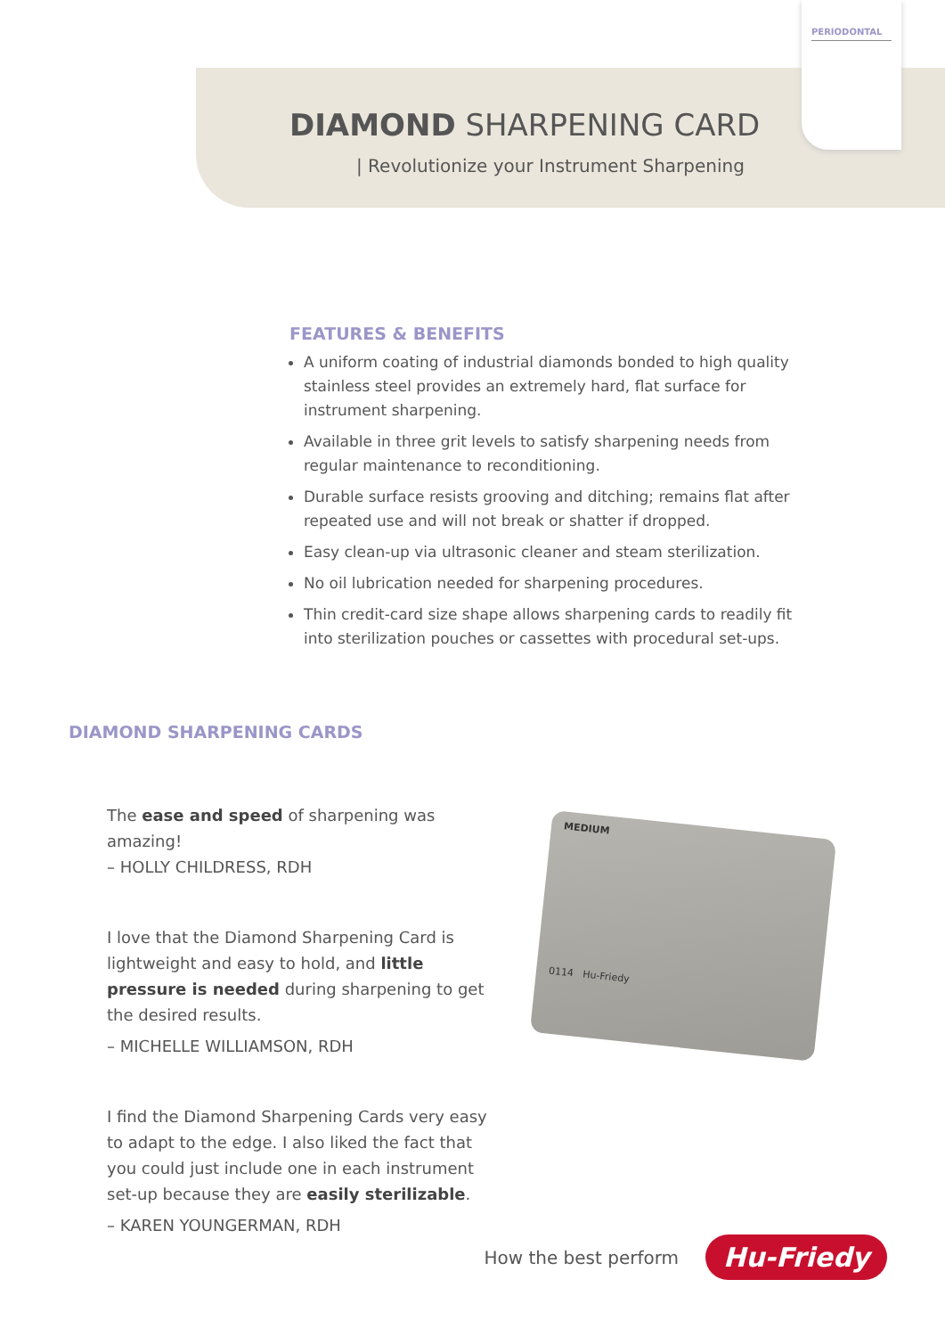PERIODONTAL
DIAMOND SHARPENING CARD
| Revolutionize your Instrument Sharpening
FEATURES & BENEFITS
A uniform coating of industrial diamonds bonded to high quality stainless steel provides an extremely hard, flat surface for instrument sharpening.
Available in three grit levels to satisfy sharpening needs from regular maintenance to reconditioning.
Durable surface resists grooving and ditching; remains flat after repeated use and will not break or shatter if dropped.
Easy clean-up via ultrasonic cleaner and steam sterilization.
No oil lubrication needed for sharpening procedures.
Thin credit-card size shape allows sharpening cards to readily fit into sterilization pouches or cassettes with procedural set-ups.
DIAMOND SHARPENING CARDS
The ease and speed of sharpening was amazing!
– HOLLY CHILDRESS, RDH
I love that the Diamond Sharpening Card is lightweight and easy to hold, and little pressure is needed during sharpening to get the desired results.
– MICHELLE WILLIAMSON, RDH
I find the Diamond Sharpening Cards very easy to adapt to the edge. I also liked the fact that you could just include one in each instrument set-up because they are easily sterilizable.
– KAREN YOUNGERMAN, RDH
MEDIUM
0114 Hu-Friedy
How the best perform Hu-Friedy